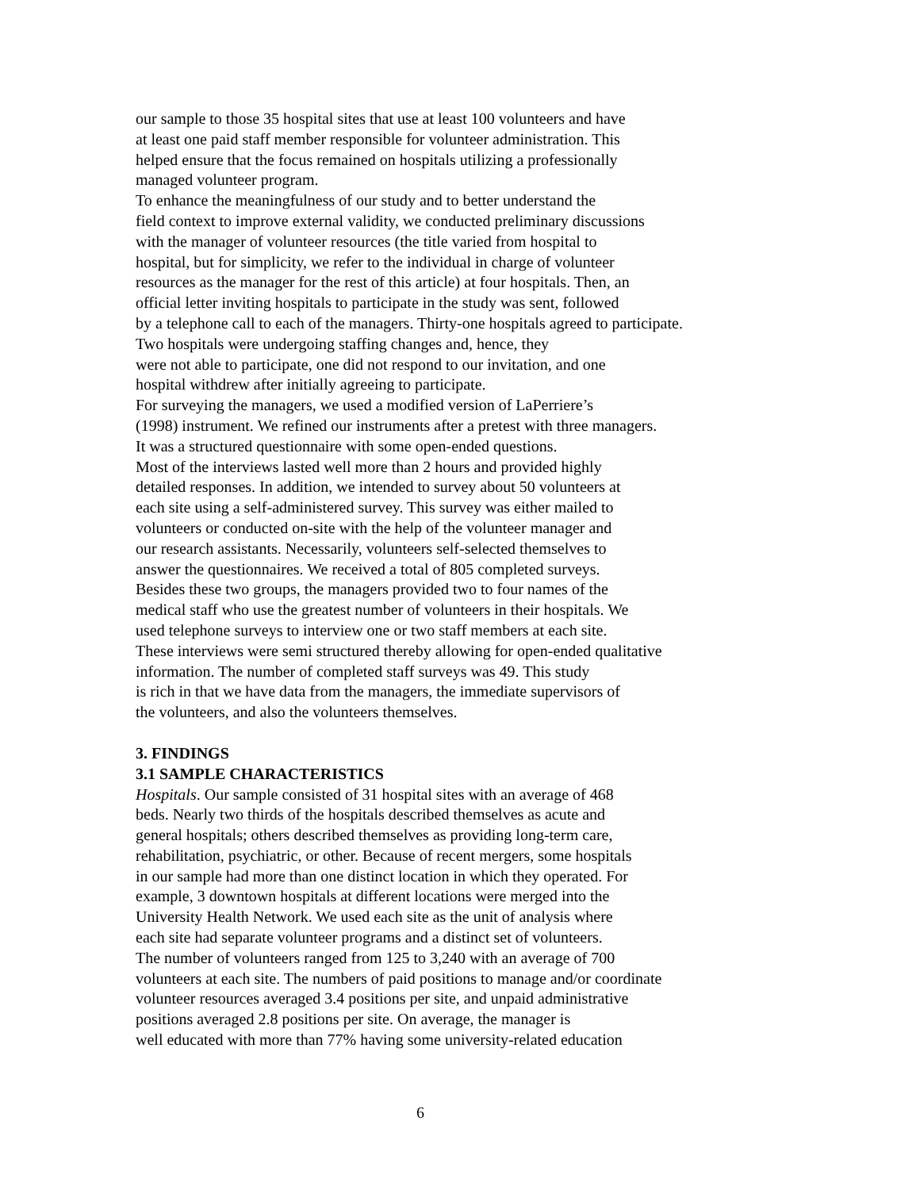our sample to those 35 hospital sites that use at least 100 volunteers and have
at least one paid staff member responsible for volunteer administration. This
helped ensure that the focus remained on hospitals utilizing a professionally
managed volunteer program.
To enhance the meaningfulness of our study and to better understand the
field context to improve external validity, we conducted preliminary discussions
with the manager of volunteer resources (the title varied from hospital to
hospital, but for simplicity, we refer to the individual in charge of volunteer
resources as the manager for the rest of this article) at four hospitals. Then, an
official letter inviting hospitals to participate in the study was sent, followed
by a telephone call to each of the managers. Thirty-one hospitals agreed to participate.
Two hospitals were undergoing staffing changes and, hence, they
were not able to participate, one did not respond to our invitation, and one
hospital withdrew after initially agreeing to participate.
For surveying the managers, we used a modified version of LaPerriere’s
(1998) instrument. We refined our instruments after a pretest with three managers.
It was a structured questionnaire with some open-ended questions.
Most of the interviews lasted well more than 2 hours and provided highly
detailed responses. In addition, we intended to survey about 50 volunteers at
each site using a self-administered survey. This survey was either mailed to
volunteers or conducted on-site with the help of the volunteer manager and
our research assistants. Necessarily, volunteers self-selected themselves to
answer the questionnaires. We received a total of 805 completed surveys.
Besides these two groups, the managers provided two to four names of the
medical staff who use the greatest number of volunteers in their hospitals. We
used telephone surveys to interview one or two staff members at each site.
These interviews were semi structured thereby allowing for open-ended qualitative
information. The number of completed staff surveys was 49. This study
is rich in that we have data from the managers, the immediate supervisors of
the volunteers, and also the volunteers themselves.
3. FINDINGS
3.1 SAMPLE CHARACTERISTICS
Hospitals. Our sample consisted of 31 hospital sites with an average of 468
beds. Nearly two thirds of the hospitals described themselves as acute and
general hospitals; others described themselves as providing long-term care,
rehabilitation, psychiatric, or other. Because of recent mergers, some hospitals
in our sample had more than one distinct location in which they operated. For
example, 3 downtown hospitals at different locations were merged into the
University Health Network. We used each site as the unit of analysis where
each site had separate volunteer programs and a distinct set of volunteers.
The number of volunteers ranged from 125 to 3,240 with an average of 700
volunteers at each site. The numbers of paid positions to manage and/or coordinate
volunteer resources averaged 3.4 positions per site, and unpaid administrative
positions averaged 2.8 positions per site. On average, the manager is
well educated with more than 77% having some university-related education
6